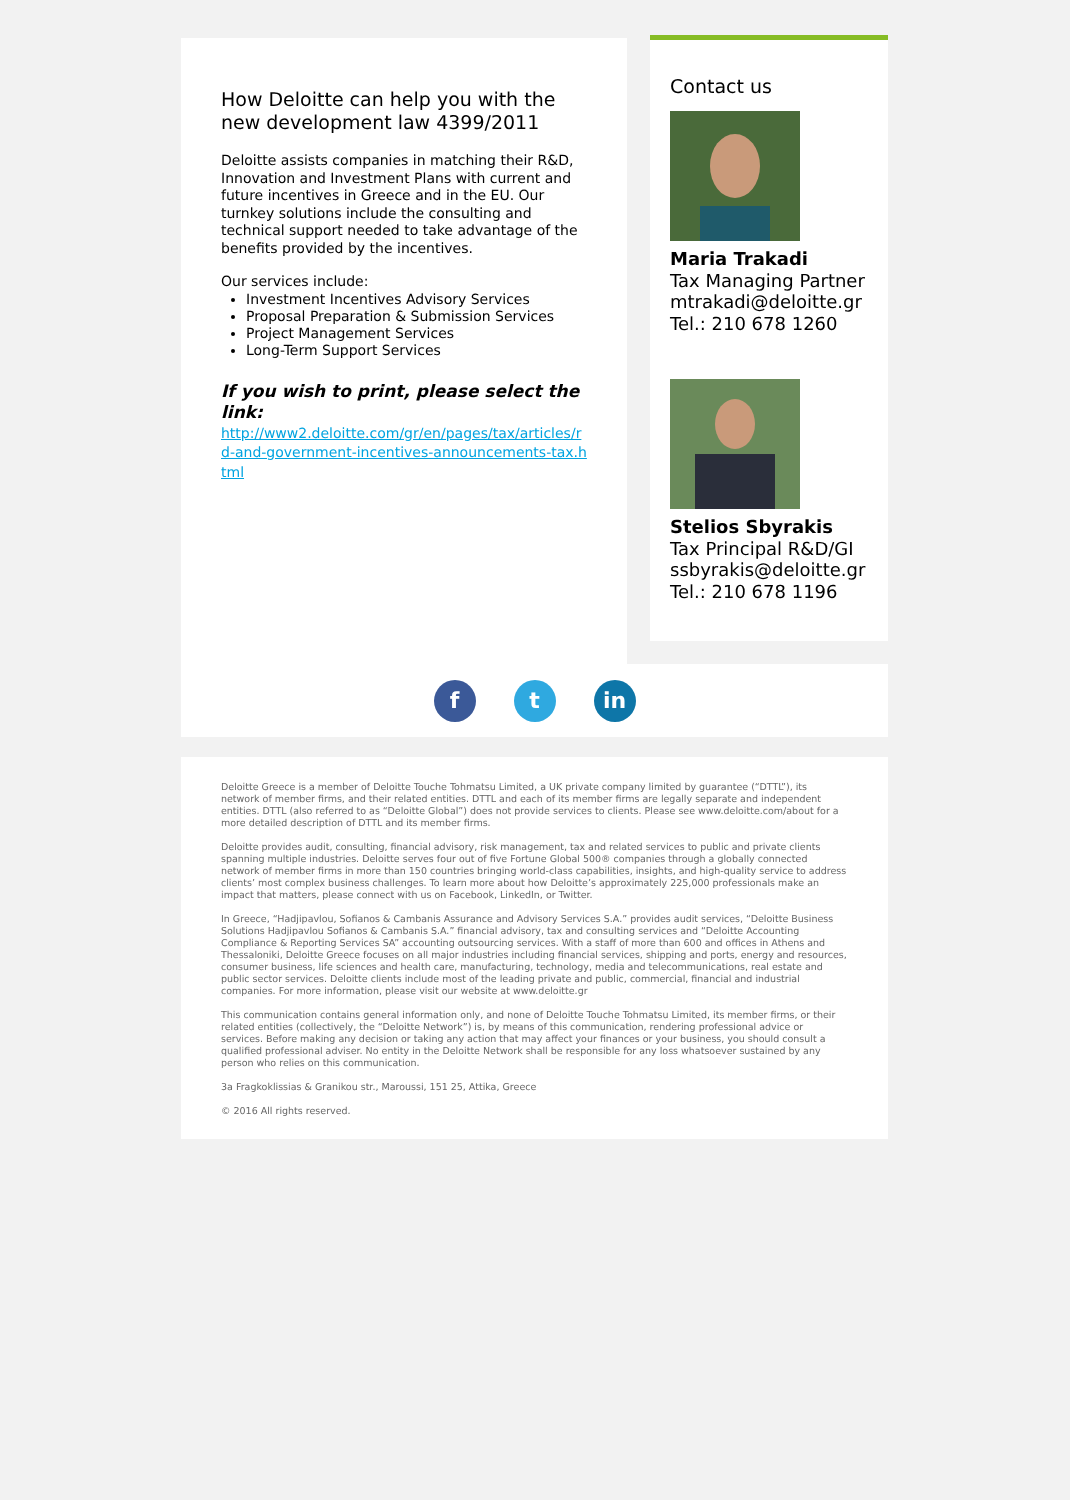How Deloitte can help you with the new development law 4399/2011
Deloitte assists companies in matching their R&D, Innovation and Investment Plans with current and future incentives in Greece and in the EU. Our turnkey solutions include the consulting and technical support needed to take advantage of the benefits provided by the incentives.
Our services include:
Investment Incentives Advisory Services
Proposal Preparation & Submission Services
Project Management Services
Long-Term Support Services
If you wish to print, please select the link:
http://www2.deloitte.com/gr/en/pages/tax/articles/rd-and-government-incentives-announcements-tax.html
Contact us
Maria Trakadi
Tax Managing Partner
mtrakadi@deloitte.gr
Tel.: 210 678 1260
Stelios Sbyrakis
Tax Principal R&D/GI
ssbyrakis@deloitte.gr
Tel.: 210 678 1196
f t in
Deloitte Greece is a member of Deloitte Touche Tohmatsu Limited, a UK private company limited by guarantee (“DTTL”), its network of member firms, and their related entities. DTTL and each of its member firms are legally separate and independent entities. DTTL (also referred to as “Deloitte Global”) does not provide services to clients. Please see www.deloitte.com/about for a more detailed description of DTTL and its member firms.
Deloitte provides audit, consulting, financial advisory, risk management, tax and related services to public and private clients spanning multiple industries. Deloitte serves four out of five Fortune Global 500® companies through a globally connected network of member firms in more than 150 countries bringing world-class capabilities, insights, and high-quality service to address clients’ most complex business challenges. To learn more about how Deloitte’s approximately 225,000 professionals make an impact that matters, please connect with us on Facebook, LinkedIn, or Twitter.
In Greece, “Hadjipavlou, Sofianos & Cambanis Assurance and Advisory Services S.A.” provides audit services, “Deloitte Business Solutions Hadjipavlou Sofianos & Cambanis S.A.” financial advisory, tax and consulting services and “Deloitte Accounting Compliance & Reporting Services SA” accounting outsourcing services. With a staff of more than 600 and offices in Athens and Thessaloniki, Deloitte Greece focuses on all major industries including financial services, shipping and ports, energy and resources, consumer business, life sciences and health care, manufacturing, technology, media and telecommunications, real estate and public sector services. Deloitte clients include most of the leading private and public, commercial, financial and industrial companies. For more information, please visit our website at www.deloitte.gr
This communication contains general information only, and none of Deloitte Touche Tohmatsu Limited, its member firms, or their related entities (collectively, the “Deloitte Network”) is, by means of this communication, rendering professional advice or services. Before making any decision or taking any action that may affect your finances or your business, you should consult a qualified professional adviser. No entity in the Deloitte Network shall be responsible for any loss whatsoever sustained by any person who relies on this communication.
3a Fragkoklissias & Granikou str., Maroussi, 151 25, Attika, Greece
© 2016 All rights reserved.